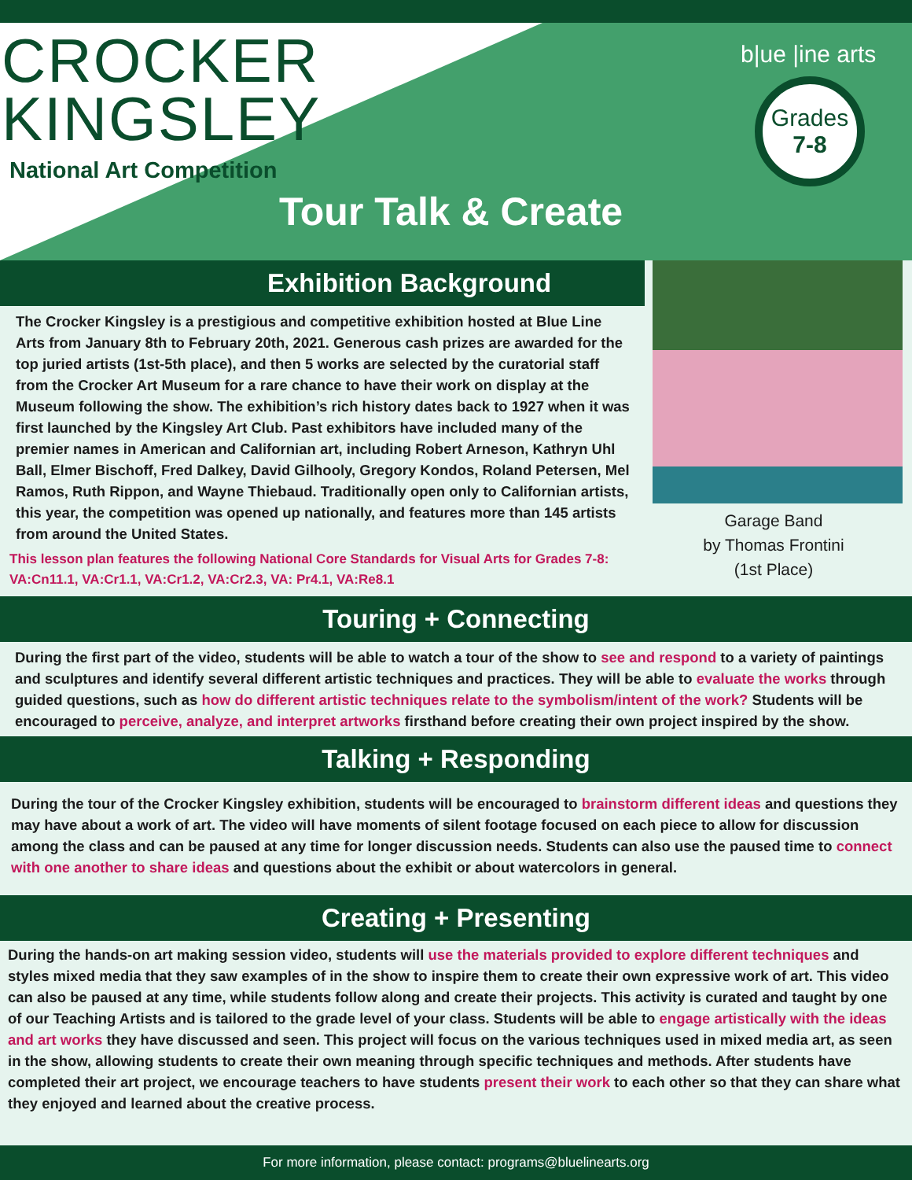CROCKER
KINGSLEY
National Art Competition
Tour Talk & Create
b|ue |ine arts
Grades
7-8
Exhibition Background
The Crocker Kingsley is a prestigious and competitive exhibition hosted at Blue Line Arts from January 8th to February 20th, 2021. Generous cash prizes are awarded for the top juried artists (1st-5th place), and then 5 works are selected by the curatorial staff from the Crocker Art Museum for a rare chance to have their work on display at the Museum following the show. The exhibition’s rich history dates back to 1927 when it was first launched by the Kingsley Art Club. Past exhibitors have included many of the premier names in American and Californian art, including Robert Arneson, Kathryn Uhl Ball, Elmer Bischoff, Fred Dalkey, David Gilhooly, Gregory Kondos, Roland Petersen, Mel Ramos, Ruth Rippon, and Wayne Thiebaud. Traditionally open only to Californian artists, this year, the competition was opened up nationally, and features more than 145 artists from around the United States.
This lesson plan features the following National Core Standards for Visual Arts for Grades 7-8: VA:Cn11.1, VA:Cr1.1, VA:Cr1.2, VA:Cr2.3, VA: Pr4.1, VA:Re8.1
Garage Band
by Thomas Frontini
(1st Place)
Touring + Connecting
During the first part of the video, students will be able to watch a tour of the show to see and respond to a variety of paintings and sculptures and identify several different artistic techniques and practices. They will be able to evaluate the works through guided questions, such as how do different artistic techniques relate to the symbolism/intent of the work? Students will be encouraged to perceive, analyze, and interpret artworks firsthand before creating their own project inspired by the show.
Talking + Responding
During the tour of the Crocker Kingsley exhibition, students will be encouraged to brainstorm different ideas and questions they may have about a work of art. The video will have moments of silent footage focused on each piece to allow for discussion among the class and can be paused at any time for longer discussion needs. Students can also use the paused time to connect with one another to share ideas and questions about the exhibit or about watercolors in general.
Creating + Presenting
During the hands-on art making session video, students will use the materials provided to explore different techniques and styles mixed media that they saw examples of in the show to inspire them to create their own expressive work of art. This video can also be paused at any time, while students follow along and create their projects. This activity is curated and taught by one of our Teaching Artists and is tailored to the grade level of your class. Students will be able to engage artistically with the ideas and art works they have discussed and seen. This project will focus on the various techniques used in mixed media art, as seen in the show, allowing students to create their own meaning through specific techniques and methods. After students have completed their art project, we encourage teachers to have students present their work to each other so that they can share what they enjoyed and learned about the creative process.
For more information, please contact: programs@bluelinearts.org